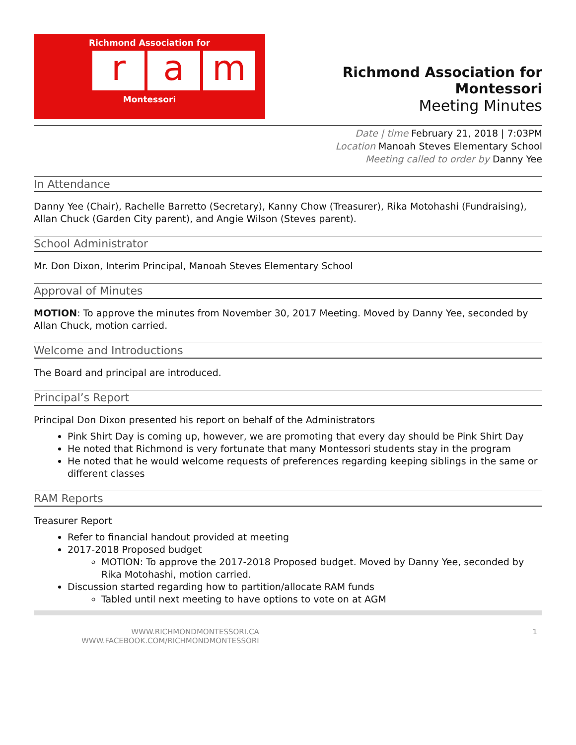Richmond Association for
ra m
Montessori
Richmond Association for Montessori
Meeting Minutes
Date | time February 21, 2018 | 7:03PM
Location Manoah Steves Elementary School
Meeting called to order by Danny Yee
In Attendance
Danny Yee (Chair), Rachelle Barretto (Secretary), Kanny Chow (Treasurer), Rika Motohashi (Fundraising), Allan Chuck (Garden City parent), and Angie Wilson (Steves parent).
School Administrator
Mr. Don Dixon, Interim Principal, Manoah Steves Elementary School
Approval of Minutes
MOTION: To approve the minutes from November 30, 2017 Meeting. Moved by Danny Yee, seconded by Allan Chuck, motion carried.
Welcome and Introductions
The Board and principal are introduced.
Principal’s Report
Principal Don Dixon presented his report on behalf of the Administrators
Pink Shirt Day is coming up, however, we are promoting that every day should be Pink Shirt Day
He noted that Richmond is very fortunate that many Montessori students stay in the program
He noted that he would welcome requests of preferences regarding keeping siblings in the same or different classes
RAM Reports
Treasurer Report
Refer to financial handout provided at meeting
2017-2018 Proposed budget
MOTION: To approve the 2017-2018 Proposed budget. Moved by Danny Yee, seconded by Rika Motohashi, motion carried.
Discussion started regarding how to partition/allocate RAM funds
Tabled until next meeting to have options to vote on at AGM
WWW.RICHMONDMONTESSORI.CA
WWW.FACEBOOK.COM/RICHMONDMONTESSORI
1